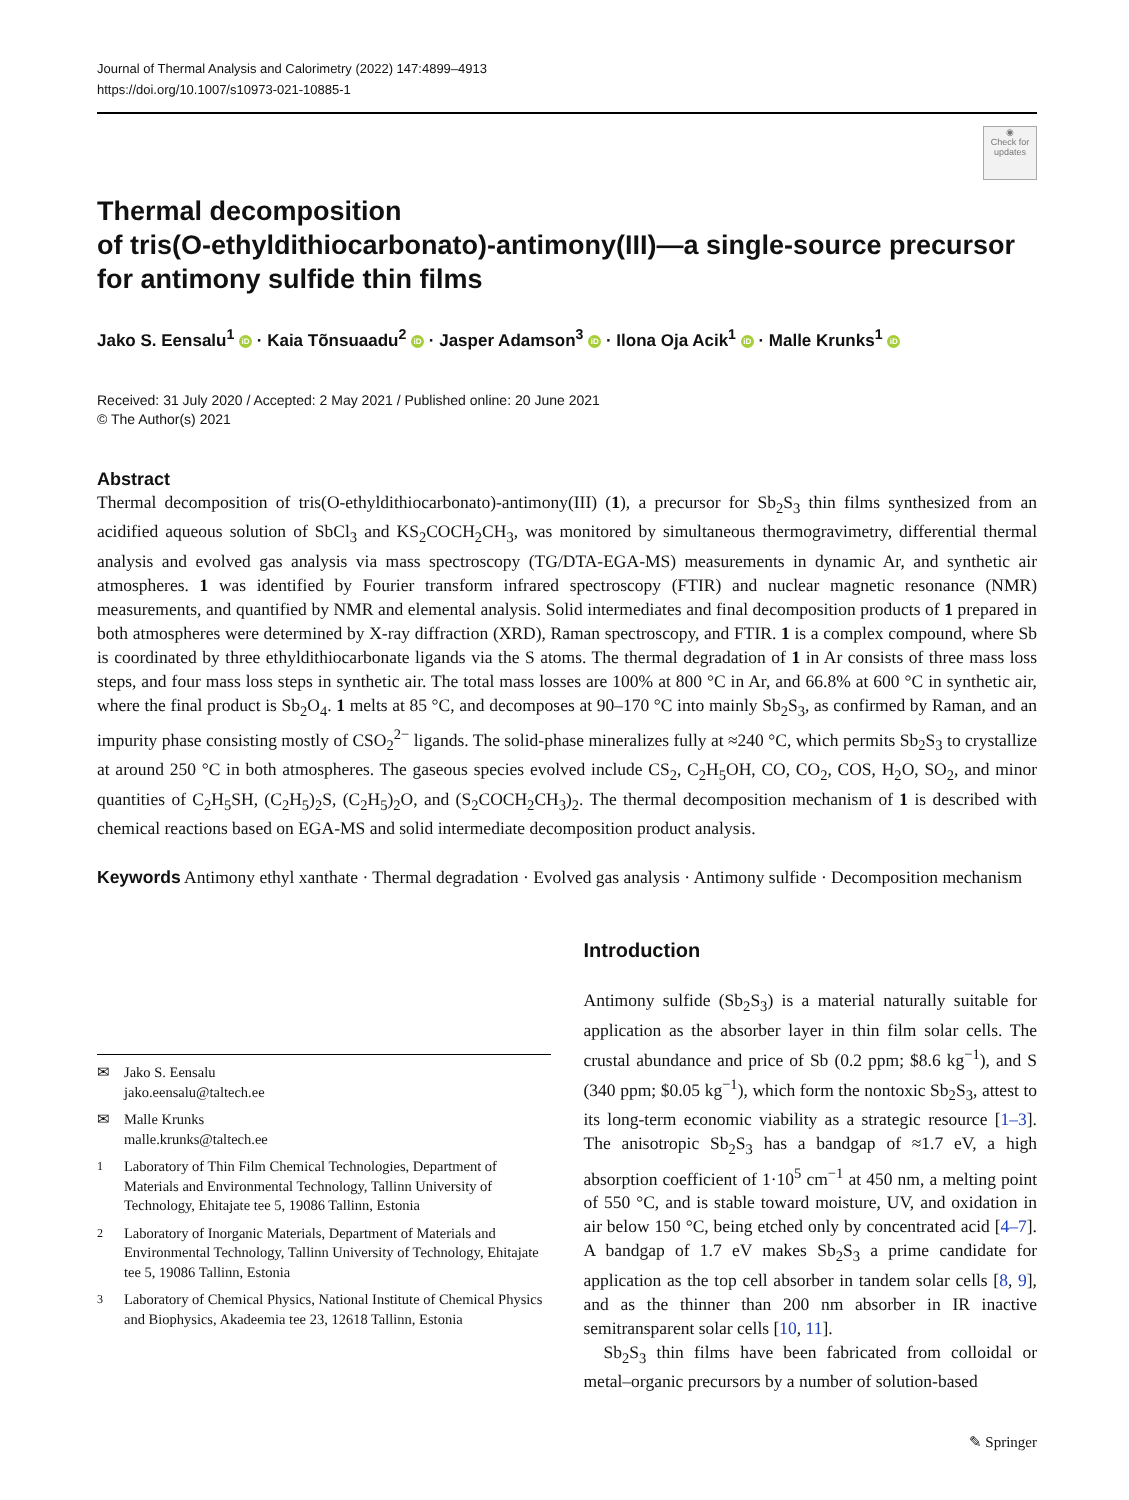Journal of Thermal Analysis and Calorimetry (2022) 147:4899–4913
https://doi.org/10.1007/s10973-021-10885-1
◉
Check for updates
Thermal decomposition
of tris(O‑ethyldithiocarbonato)‑antimony(III)—a single‑source precursor for antimony sulfide thin films
Jako S. Eensalu<sup>1</sup> iD · Kaia Tõnsuaadu<sup>2</sup> iD · Jasper Adamson<sup>3</sup> iD · Ilona Oja Acik<sup>1</sup> iD · Malle Krunks<sup>1</sup> iD
Received: 31 July 2020 / Accepted: 2 May 2021 / Published online: 20 June 2021
© The Author(s) 2021
Abstract
Thermal decomposition of tris(O-ethyldithiocarbonato)-antimony(III) (1), a precursor for Sb<sub>2</sub>S<sub>3</sub> thin films synthesized from an acidified aqueous solution of SbCl<sub>3</sub> and KS<sub>2</sub>COCH<sub>2</sub>CH<sub>3</sub>, was monitored by simultaneous thermogravimetry, differential thermal analysis and evolved gas analysis via mass spectroscopy (TG/DTA-EGA-MS) measurements in dynamic Ar, and synthetic air atmospheres. 1 was identified by Fourier transform infrared spectroscopy (FTIR) and nuclear magnetic resonance (NMR) measurements, and quantified by NMR and elemental analysis. Solid intermediates and final decomposition products of 1 prepared in both atmospheres were determined by X-ray diffraction (XRD), Raman spectroscopy, and FTIR. 1 is a complex compound, where Sb is coordinated by three ethyldithiocarbonate ligands via the S atoms. The thermal degradation of 1 in Ar consists of three mass loss steps, and four mass loss steps in synthetic air. The total mass losses are 100% at 800 °C in Ar, and 66.8% at 600 °C in synthetic air, where the final product is Sb<sub>2</sub>O<sub>4</sub>. 1 melts at 85 °C, and decomposes at 90–170 °C into mainly Sb<sub>2</sub>S<sub>3</sub>, as confirmed by Raman, and an impurity phase consisting mostly of CSO<sub>2</sub><sup>2−</sup> ligands. The solid-phase mineralizes fully at ≈240 °C, which permits Sb<sub>2</sub>S<sub>3</sub> to crystallize at around 250 °C in both atmospheres. The gaseous species evolved include CS<sub>2</sub>, C<sub>2</sub>H<sub>5</sub>OH, CO, CO<sub>2</sub>, COS, H<sub>2</sub>O, SO<sub>2</sub>, and minor quantities of C<sub>2</sub>H<sub>5</sub>SH, (C<sub>2</sub>H<sub>5</sub>)<sub>2</sub>S, (C<sub>2</sub>H<sub>5</sub>)<sub>2</sub>O, and (S<sub>2</sub>COCH<sub>2</sub>CH<sub>3</sub>)<sub>2</sub>. The thermal decomposition mechanism of 1 is described with chemical reactions based on EGA-MS and solid intermediate decomposition product analysis.
Keywords Antimony ethyl xanthate · Thermal degradation · Evolved gas analysis · Antimony sulfide · Decomposition mechanism
✉ Jako S. Eensalu
jako.eensalu@taltech.ee
✉ Malle Krunks
malle.krunks@taltech.ee
<sup>1</sup> Laboratory of Thin Film Chemical Technologies, Department of Materials and Environmental Technology, Tallinn University of Technology, Ehitajate tee 5, 19086 Tallinn, Estonia
<sup>2</sup> Laboratory of Inorganic Materials, Department of Materials and Environmental Technology, Tallinn University of Technology, Ehitajate tee 5, 19086 Tallinn, Estonia
<sup>3</sup> Laboratory of Chemical Physics, National Institute of Chemical Physics and Biophysics, Akadeemia tee 23, 12618 Tallinn, Estonia
Introduction
Antimony sulfide (Sb<sub>2</sub>S<sub>3</sub>) is a material naturally suitable for application as the absorber layer in thin film solar cells. The crustal abundance and price of Sb (0.2 ppm; $8.6 kg<sup>−1</sup>), and S (340 ppm; $0.05 kg<sup>−1</sup>), which form the nontoxic Sb<sub>2</sub>S<sub>3</sub>, attest to its long-term economic viability as a strategic resource [1–3]. The anisotropic Sb<sub>2</sub>S<sub>3</sub> has a bandgap of ≈1.7 eV, a high absorption coefficient of 1·10<sup>5</sup> cm<sup>−1</sup> at 450 nm, a melting point of 550 °C, and is stable toward moisture, UV, and oxidation in air below 150 °C, being etched only by concentrated acid [4–7]. A bandgap of 1.7 eV makes Sb<sub>2</sub>S<sub>3</sub> a prime candidate for application as the top cell absorber in tandem solar cells [8, 9], and as the thinner than 200 nm absorber in IR inactive semitransparent solar cells [10, 11].
Sb<sub>2</sub>S<sub>3</sub> thin films have been fabricated from colloidal or metal–organic precursors by a number of solution-based
✎ Springer